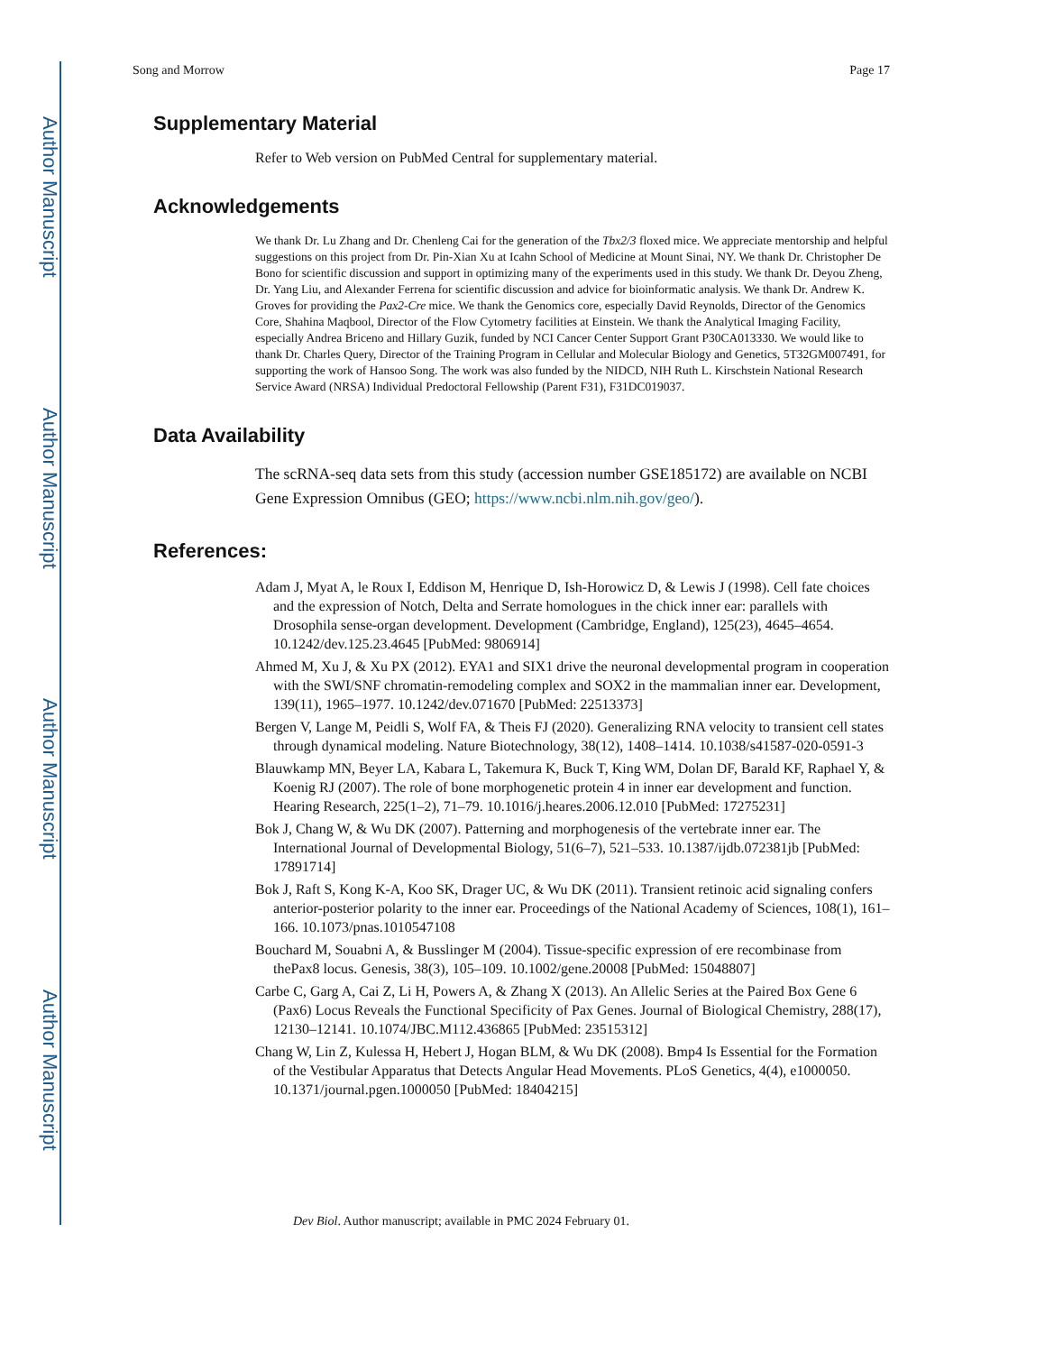Author Manuscript
Author Manuscript
Author Manuscript
Author Manuscript
Song and Morrow Page 17
Supplementary Material
Refer to Web version on PubMed Central for supplementary material.
Acknowledgements
We thank Dr. Lu Zhang and Dr. Chenleng Cai for the generation of the Tbx2/3 floxed mice. We appreciate mentorship and helpful suggestions on this project from Dr. Pin-Xian Xu at Icahn School of Medicine at Mount Sinai, NY. We thank Dr. Christopher De Bono for scientific discussion and support in optimizing many of the experiments used in this study. We thank Dr. Deyou Zheng, Dr. Yang Liu, and Alexander Ferrena for scientific discussion and advice for bioinformatic analysis. We thank Dr. Andrew K. Groves for providing the Pax2-Cre mice. We thank the Genomics core, especially David Reynolds, Director of the Genomics Core, Shahina Maqbool, Director of the Flow Cytometry facilities at Einstein. We thank the Analytical Imaging Facility, especially Andrea Briceno and Hillary Guzik, funded by NCI Cancer Center Support Grant P30CA013330. We would like to thank Dr. Charles Query, Director of the Training Program in Cellular and Molecular Biology and Genetics, 5T32GM007491, for supporting the work of Hansoo Song. The work was also funded by the NIDCD, NIH Ruth L. Kirschstein National Research Service Award (NRSA) Individual Predoctoral Fellowship (Parent F31), F31DC019037.
Data Availability
The scRNA-seq data sets from this study (accession number GSE185172) are available on NCBI Gene Expression Omnibus (GEO; https://www.ncbi.nlm.nih.gov/geo/).
References:
Adam J, Myat A, le Roux I, Eddison M, Henrique D, Ish-Horowicz D, & Lewis J (1998). Cell fate choices and the expression of Notch, Delta and Serrate homologues in the chick inner ear: parallels with Drosophila sense-organ development. Development (Cambridge, England), 125(23), 4645–4654. 10.1242/dev.125.23.4645 [PubMed: 9806914]
Ahmed M, Xu J, & Xu PX (2012). EYA1 and SIX1 drive the neuronal developmental program in cooperation with the SWI/SNF chromatin-remodeling complex and SOX2 in the mammalian inner ear. Development, 139(11), 1965–1977. 10.1242/dev.071670 [PubMed: 22513373]
Bergen V, Lange M, Peidli S, Wolf FA, & Theis FJ (2020). Generalizing RNA velocity to transient cell states through dynamical modeling. Nature Biotechnology, 38(12), 1408–1414. 10.1038/s41587-020-0591-3
Blauwkamp MN, Beyer LA, Kabara L, Takemura K, Buck T, King WM, Dolan DF, Barald KF, Raphael Y, & Koenig RJ (2007). The role of bone morphogenetic protein 4 in inner ear development and function. Hearing Research, 225(1–2), 71–79. 10.1016/j.heares.2006.12.010 [PubMed: 17275231]
Bok J, Chang W, & Wu DK (2007). Patterning and morphogenesis of the vertebrate inner ear. The International Journal of Developmental Biology, 51(6–7), 521–533. 10.1387/ijdb.072381jb [PubMed: 17891714]
Bok J, Raft S, Kong K-A, Koo SK, Drager UC, & Wu DK (2011). Transient retinoic acid signaling confers anterior-posterior polarity to the inner ear. Proceedings of the National Academy of Sciences, 108(1), 161–166. 10.1073/pnas.1010547108
Bouchard M, Souabni A, & Busslinger M (2004). Tissue-specific expression of ere recombinase from thePax8 locus. Genesis, 38(3), 105–109. 10.1002/gene.20008 [PubMed: 15048807]
Carbe C, Garg A, Cai Z, Li H, Powers A, & Zhang X (2013). An Allelic Series at the Paired Box Gene 6 (Pax6) Locus Reveals the Functional Specificity of Pax Genes. Journal of Biological Chemistry, 288(17), 12130–12141. 10.1074/JBC.M112.436865 [PubMed: 23515312]
Chang W, Lin Z, Kulessa H, Hebert J, Hogan BLM, & Wu DK (2008). Bmp4 Is Essential for the Formation of the Vestibular Apparatus that Detects Angular Head Movements. PLoS Genetics, 4(4), e1000050. 10.1371/journal.pgen.1000050 [PubMed: 18404215]
Dev Biol. Author manuscript; available in PMC 2024 February 01.